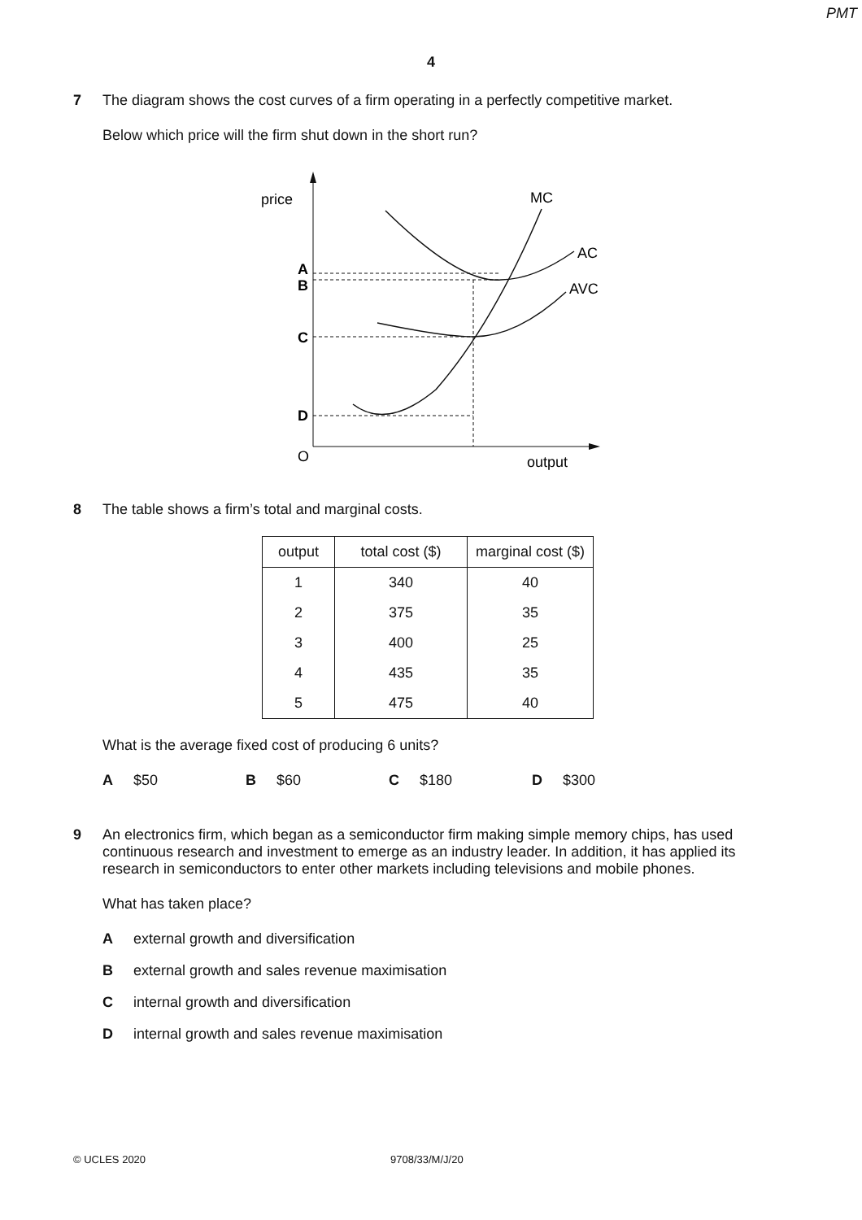PMT
4
7 The diagram shows the cost curves of a firm operating in a perfectly competitive market.
Below which price will the firm shut down in the short run?
price
O
output
A
B
C
D
MC
AC
AVC
8 The table shows a firm’s total and marginal costs.
| output | total cost ($) | marginal cost ($) |
| --- | --- | --- |
| 1 | 340 | 40 |
| 2 | 375 | 35 |
| 3 | 400 | 25 |
| 4 | 435 | 35 |
| 5 | 475 | 40 |
What is the average fixed cost of producing 6 units?
A $50 B $60 C $180 D $300
9 An electronics firm, which began as a semiconductor firm making simple memory chips, has used continuous research and investment to emerge as an industry leader. In addition, it has applied its research in semiconductors to enter other markets including televisions and mobile phones.
What has taken place?
Aexternal growth and diversification
Bexternal growth and sales revenue maximisation
Cinternal growth and diversification
Dinternal growth and sales revenue maximisation
© UCLES 2020 9708/33/M/J/20